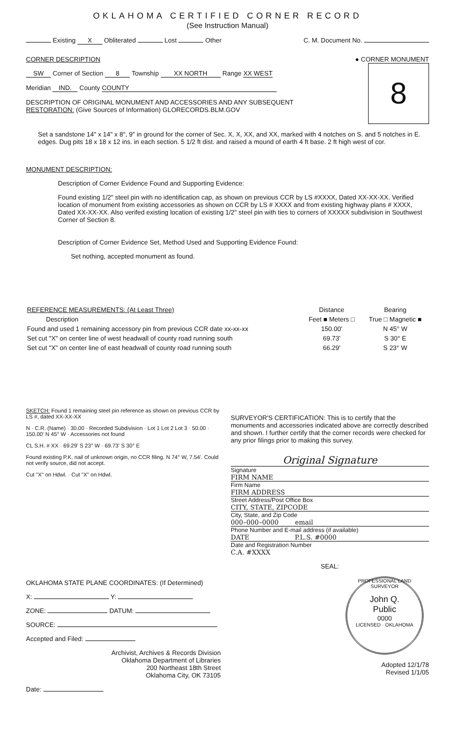OKLAHOMA CERTIFIED CORNER RECORD
(See Instruction Manual)
Existing X Obliterated Lost Other C. M. Document No.
CORNER DESCRIPTION ● CORNER MONUMENT
SW Corner of Section 8 Township XX NORTH Range XX WEST
Meridian IND. County COUNTY
DESCRIPTION OF ORIGINAL MONUMENT AND ACCESSORIES AND ANY SUBSEQUENT
RESTORATION: (Give Sources of Information) GLORECORDS.BLM.GOV
8
Set a sandstone 14" x 14" x 8", 9" in ground for the corner of Sec. X, X, XX, and XX, marked with 4 notches on S. and 5 notches in E. edges. Dug pits 18 x 18 x 12 ins. in each section. 5 1/2 ft dist. and raised a mound of earth 4 ft base. 2 ft high west of cor.
MONUMENT DESCRIPTION:
Description of Corner Evidence Found and Supporting Evidence:
Found existing 1/2" steel pin with no identification cap, as shown on previous CCR by LS #XXXX, Dated XX-XX-XX. Verified location of monument from existing accessories as shown on CCR by LS # XXXX and from existing highway plans # XXXX, Dated XX-XX-XX. Also verifed existing location of existing 1/2" steel pin with ties to corners of XXXXX subdivision in Southwest Corner of Section 8.
Description of Corner Evidence Set, Method Used and Supporting Evidence Found:
Set nothing, accepted monument as found.
| REFERENCE MEASUREMENTS: (At Least Three) | Distance | Bearing |
| --- | --- | --- |
| Description | Feet ■ Meters □ | True □ Magnetic ■ |
| Found and used 1 remaining accessory pin from previous CCR date xx-xx-xx | 150.00' | N 45° W |
| Set cut "X" on center line of west headwall of county road running south | 69.73' | S 30° E |
| Set cut "X" on center line of east headwall of county road running south | 66.29' | S 23° W |
SKETCH: Found 1 remaining steel pin reference as shown on previous CCR by LS #, dated XX-XX-XX
N · C.R. (Name) · 30.00 · Recorded Subdivision · Lot 1 Lot 2 Lot 3 · 50.00 · 150.00' N 45° W · Accessories not found
CL S.H. # XX · 69.29' S 23° W · 69.73' S 30° E
Found existing P.K. nail of unknown origin, no CCR filing. N 74° W, 7.54'. Could not verify source, did not accept.
Cut "X" on Hdwl. · Cut "X" on Hdwl.
OKLAHOMA STATE PLANE COORDINATES: (If Determined)
X: Y:
ZONE: DATUM:
SOURCE:
Accepted and Filed:
Archivist, Archives & Records Division
Oklahoma Department of Libraries
200 Northeast 18th Street
Oklahoma City, OK 73105
Date:
SURVEYOR'S CERTIFICATION: This is to certify that the monuments and accessories indicated above are correctly described and shown. I further certify that the corner records were checked for any prior filings prior to making this survey.
Original Signature
Signature
FIRM NAME
Firm Name
FIRM ADDRESS
Street Address/Post Office Box
CITY, STATE, ZIPCODE
City, State, and Zip Code
000–000–0000 email
Phone Number and E-mail address (if available)
DATE P.L.S. #0000
Date and Registration Number
C.A. #XXXX
SEAL:
PROFESSIONAL LAND SURVEYOR
John Q.
Public
0000
LICENSED · OKLAHOMA
Adopted 12/1/78
Revised 1/1/05